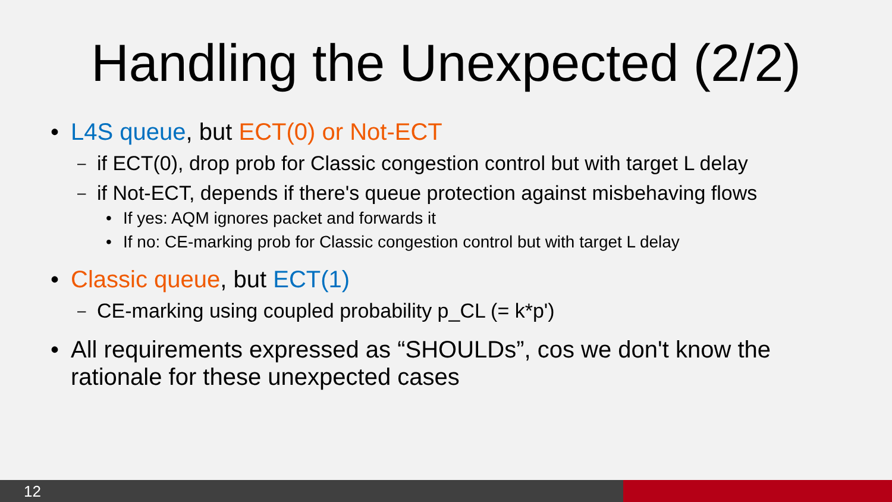Handling the Unexpected (2/2)
• L4S queue, but ECT(0) or Not-ECT
– if ECT(0), drop prob for Classic congestion control but with target L delay
– if Not-ECT, depends if there's queue protection against misbehaving flows
• If yes: AQM ignores packet and forwards it
• If no: CE-marking prob for Classic congestion control but with target L delay
• Classic queue, but ECT(1)
– CE-marking using coupled probability p_CL (= k*p')
• All requirements expressed as “SHOULDs”, cos we don't know the
rationale for these unexpected cases
12